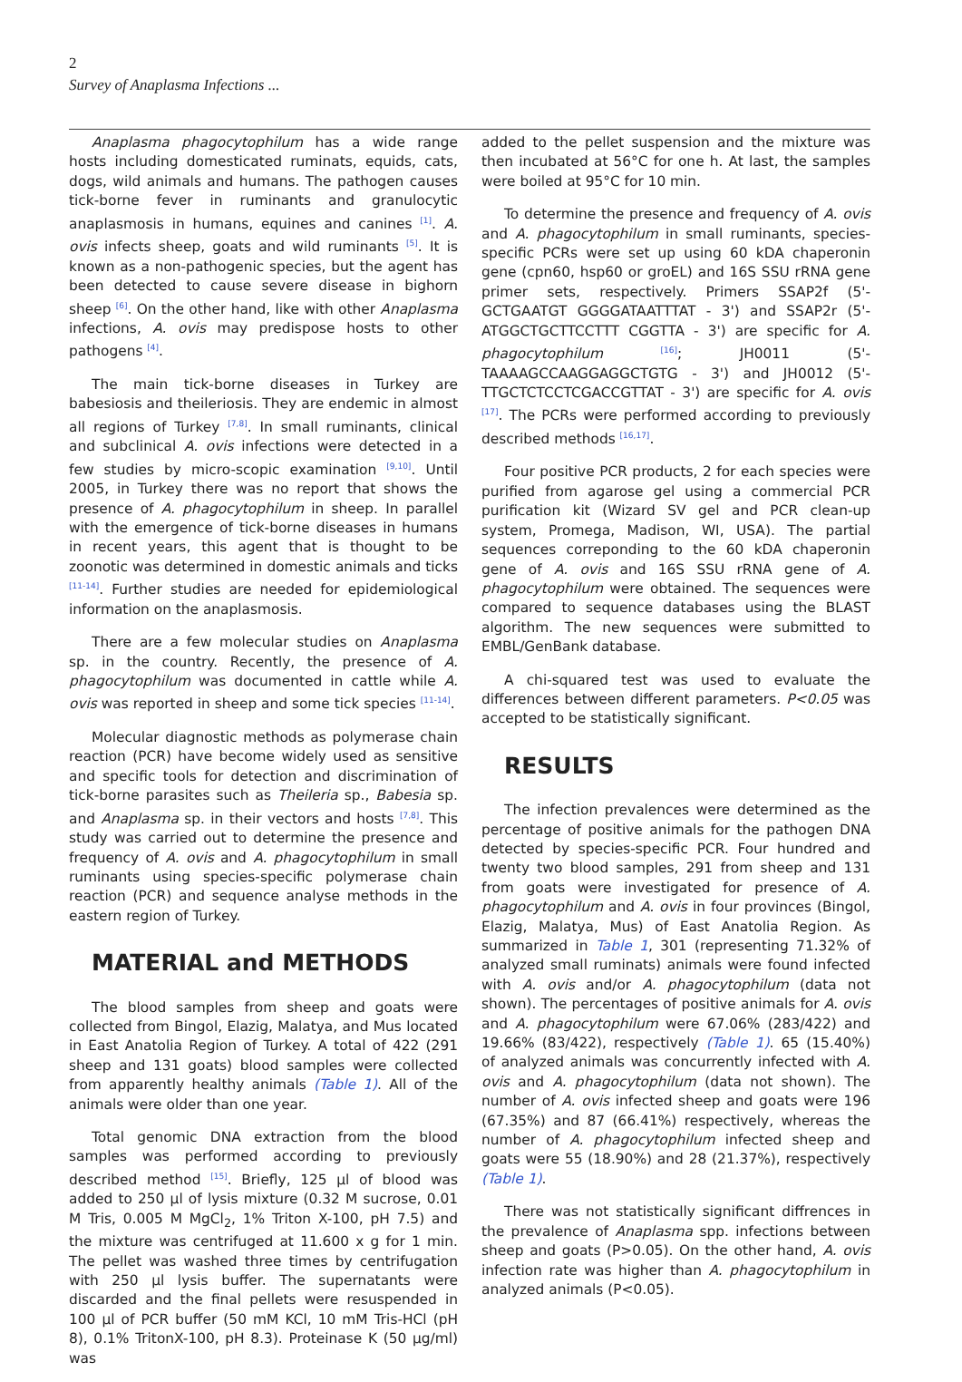2
Survey of Anaplasma Infections ...
Anaplasma phagocytophilum has a wide range hosts including domesticated ruminats, equids, cats, dogs, wild animals and humans. The pathogen causes tick-borne fever in ruminants and granulocytic anaplasmosis in humans, equines and canines <sup>[1]</sup>. A. ovis infects sheep, goats and wild ruminants <sup>[5]</sup>. It is known as a non-pathogenic species, but the agent has been detected to cause severe disease in bighorn sheep <sup>[6]</sup>. On the other hand, like with other Anaplasma infections, A. ovis may predispose hosts to other pathogens <sup>[4]</sup>.
The main tick-borne diseases in Turkey are babesiosis and theileriosis. They are endemic in almost all regions of Turkey <sup>[7,8]</sup>. In small ruminants, clinical and subclinical A. ovis infections were detected in a few studies by micro-scopic examination <sup>[9,10]</sup>. Until 2005, in Turkey there was no report that shows the presence of A. phagocytophilum in sheep. In parallel with the emergence of tick-borne diseases in humans in recent years, this agent that is thought to be zoonotic was determined in domestic animals and ticks <sup>[11-14]</sup>. Further studies are needed for epidemiological information on the anaplasmosis.
There are a few molecular studies on Anaplasma sp. in the country. Recently, the presence of A. phagocytophilum was documented in cattle while A. ovis was reported in sheep and some tick species <sup>[11-14]</sup>.
Molecular diagnostic methods as polymerase chain reaction (PCR) have become widely used as sensitive and specific tools for detection and discrimination of tick-borne parasites such as Theileria sp., Babesia sp. and Anaplasma sp. in their vectors and hosts <sup>[7,8]</sup>. This study was carried out to determine the presence and frequency of A. ovis and A. phagocytophilum in small ruminants using species-specific polymerase chain reaction (PCR) and sequence analyse methods in the eastern region of Turkey.
MATERIAL and METHODS
The blood samples from sheep and goats were collected from Bingol, Elazig, Malatya, and Mus located in East Anatolia Region of Turkey. A total of 422 (291 sheep and 131 goats) blood samples were collected from apparently healthy animals (Table 1). All of the animals were older than one year.
Total genomic DNA extraction from the blood samples was performed according to previously described method <sup>[15]</sup>. Briefly, 125 µl of blood was added to 250 µl of lysis mixture (0.32 M sucrose, 0.01 M Tris, 0.005 M MgCl<sub>2</sub>, 1% Triton X-100, pH 7.5) and the mixture was centrifuged at 11.600 x g for 1 min. The pellet was washed three times by centrifugation with 250 µl lysis buffer. The supernatants were discarded and the final pellets were resuspended in 100 µl of PCR buffer (50 mM KCl, 10 mM Tris-HCl (pH 8), 0.1% TritonX-100, pH 8.3). Proteinase K (50 µg/ml) was
added to the pellet suspension and the mixture was then incubated at 56°C for one h. At last, the samples were boiled at 95°C for 10 min.
To determine the presence and frequency of A. ovis and A. phagocytophilum in small ruminants, species-specific PCRs were set up using 60 kDA chaperonin gene (cpn60, hsp60 or groEL) and 16S SSU rRNA gene primer sets, respectively. Primers SSAP2f (5'-GCTGAATGT GGGGATAATTTAT - 3') and SSAP2r (5'-ATGGCTGCTTCCTTT CGGTTA - 3') are specific for A. phagocytophilum <sup>[16]</sup>; JH0011 (5'- TAAAAGCCAAGGAGGCTGTG - 3') and JH0012 (5'- TTGCTCTCCTCGACCGTTAT - 3') are specific for A. ovis <sup>[17]</sup>. The PCRs were performed according to previously described methods <sup>[16,17]</sup>.
Four positive PCR products, 2 for each species were purified from agarose gel using a commercial PCR purification kit (Wizard SV gel and PCR clean-up system, Promega, Madison, WI, USA). The partial sequences correponding to the 60 kDA chaperonin gene of A. ovis and 16S SSU rRNA gene of A. phagocytophilum were obtained. The sequences were compared to sequence databases using the BLAST algorithm. The new sequences were submitted to EMBL/GenBank database.
A chi-squared test was used to evaluate the differences between different parameters. P<0.05 was accepted to be statistically significant.
RESULTS
The infection prevalences were determined as the percentage of positive animals for the pathogen DNA detected by species-specific PCR. Four hundred and twenty two blood samples, 291 from sheep and 131 from goats were investigated for presence of A. phagocytophilum and A. ovis in four provinces (Bingol, Elazig, Malatya, Mus) of East Anatolia Region. As summarized in Table 1, 301 (representing 71.32% of analyzed small ruminats) animals were found infected with A. ovis and/or A. phagocytophilum (data not shown). The percentages of positive animals for A. ovis and A. phagocytophilum were 67.06% (283/422) and 19.66% (83/422), respectively (Table 1). 65 (15.40%) of analyzed animals was concurrently infected with A. ovis and A. phagocytophilum (data not shown). The number of A. ovis infected sheep and goats were 196 (67.35%) and 87 (66.41%) respectively, whereas the number of A. phagocytophilum infected sheep and goats were 55 (18.90%) and 28 (21.37%), respectively (Table 1).
There was not statistically significant diffrences in the prevalence of Anaplasma spp. infections between sheep and goats (P>0.05). On the other hand, A. ovis infection rate was higher than A. phagocytophilum in analyzed animals (P<0.05).